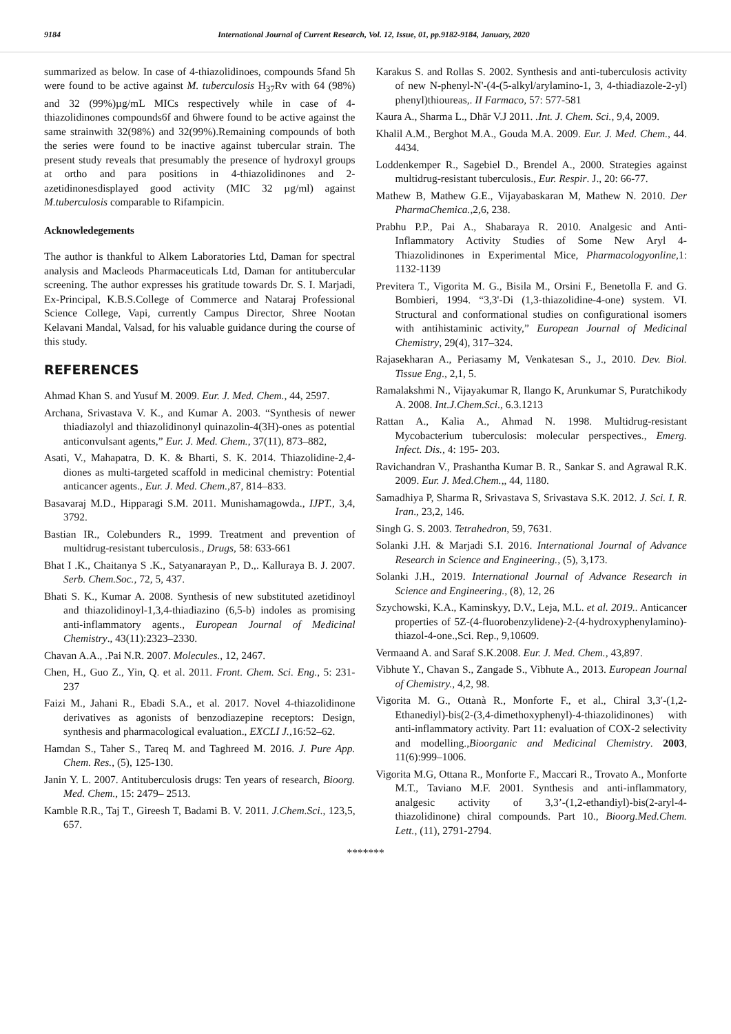9184 International Journal of Current Research, Vol. 12, Issue, 01, pp.9182-9184, January, 2020
summarized as below. In case of 4-thiazolidinoes, compounds 5fand 5h were found to be active against M. tuberculosis H<sub>37</sub>Rv with 64 (98%) and 32 (99%)µg/mL MICs respectively while in case of 4-thiazolidinones compounds6f and 6hwere found to be active against the same strainwith 32(98%) and 32(99%).Remaining compounds of both the series were found to be inactive against tubercular strain. The present study reveals that presumably the presence of hydroxyl groups at ortho and para positions in 4-thiazolidinones and 2-azetidinonesdisplayed good activity (MIC 32 µg/ml) against M.tuberculosis comparable to Rifampicin.
Acknowledegements
The author is thankful to Alkem Laboratories Ltd, Daman for spectral analysis and Macleods Pharmaceuticals Ltd, Daman for antitubercular screening. The author expresses his gratitude towards Dr. S. I. Marjadi, Ex-Principal, K.B.S.College of Commerce and Nataraj Professional Science College, Vapi, currently Campus Director, Shree Nootan Kelavani Mandal, Valsad, for his valuable guidance during the course of this study.
REFERENCES
Ahmad Khan S. and Yusuf M. 2009. Eur. J. Med. Chem., 44, 2597.
Archana, Srivastava V. K., and Kumar A. 2003. “Synthesis of newer thiadiazolyl and thiazolidinonyl quinazolin-4(3H)-ones as potential anticonvulsant agents,” Eur. J. Med. Chem., 37(11), 873–882,
Asati, V., Mahapatra, D. K. & Bharti, S. K. 2014. Thiazolidine-2,4-diones as multi-targeted scaffold in medicinal chemistry: Potential anticancer agents., Eur. J. Med. Chem., 87, 814–833.
Basavaraj M.D., Hipparagi S.M. 2011. Munishamagowda., IJPT., 3,4, 3792.
Bastian IR., Colebunders R., 1999. Treatment and prevention of multidrug-resistant tuberculosis., Drugs, 58: 633-661
Bhat I .K., Chaitanya S .K., Satyanarayan P., D.,. Kalluraya B. J. 2007. Serb. Chem.Soc., 72, 5, 437.
Bhati S. K., Kumar A. 2008. Synthesis of new substituted azetidinoyl and thiazolidinoyl-1,3,4-thiadiazino (6,5-b) indoles as promising anti-inflammatory agents., European Journal of Medicinal Chemistry., 43(11):2323–2330.
Chavan A.A., .Pai N.R. 2007. Molecules., 12, 2467.
Chen, H., Guo Z., Yin, Q. et al. 2011. Front. Chem. Sci. Eng., 5: 231-237
Faizi M., Jahani R., Ebadi S.A., et al. 2017. Novel 4-thiazolidinone derivatives as agonists of benzodiazepine receptors: Design, synthesis and pharmacological evaluation., EXCLI J.,16:52–62.
Hamdan S., Taher S., Tareq M. and Taghreed M. 2016. J. Pure App. Chem. Res., (5), 125-130.
Janin Y. L. 2007. Antituberculosis drugs: Ten years of research, Bioorg. Med. Chem., 15: 2479– 2513.
Kamble R.R., Taj T., Gireesh T, Badami B. V. 2011. J.Chem.Sci., 123,5, 657.
Karakus S. and Rollas S. 2002. Synthesis and anti-tuberculosis activity of new N-phenyl-N'-(4-(5-alkyl/arylamino-1, 3, 4-thiadiazole-2-yl) phenyl)thioureas,. II Farmaco, 57: 577-581
Kaura A., Sharma L., Dhār V.J 2011. .Int. J. Chem. Sci., 9,4, 2009.
Khalil A.M., Berghot M.A., Gouda M.A. 2009. Eur. J. Med. Chem., 44. 4434.
Loddenkemper R., Sagebiel D., Brendel A., 2000. Strategies against multidrug-resistant tuberculosis., Eur. Respir. J., 20: 66-77.
Mathew B, Mathew G.E., Vijayabaskaran M, Mathew N. 2010. Der PharmaChemica.,2,6, 238.
Prabhu P.P., Pai A., Shabaraya R. 2010. Analgesic and Anti-Inflammatory Activity Studies of Some New Aryl 4-Thiazolidinones in Experimental Mice, Pharmacologyonline, 1: 1132-1139
Previtera T., Vigorita M. G., Bisila M., Orsini F., Benetolla F. and G. Bombieri, 1994. “3,3'-Di (1,3-thiazolidine-4-one) system. VI. Structural and conformational studies on configurational isomers with antihistaminic activity,” European Journal of Medicinal Chemistry, 29(4), 317–324.
Rajasekharan A., Periasamy M, Venkatesan S., J., 2010. Dev. Biol. Tissue Eng., 2,1, 5.
Ramalakshmi N., Vijayakumar R, Ilango K, Arunkumar S, Puratchikody A. 2008. Int.J.Chem.Sci., 6.3.1213
Rattan A., Kalia A., Ahmad N. 1998. Multidrug-resistant Mycobacterium tuberculosis: molecular perspectives., Emerg. Infect. Dis., 4: 195- 203.
Ravichandran V., Prashantha Kumar B. R., Sankar S. and Agrawal R.K. 2009. Eur. J. Med.Chem.,, 44, 1180.
Samadhiya P, Sharma R, Srivastava S, Srivastava S.K. 2012. J. Sci. I. R. Iran., 23,2, 146.
Singh G. S. 2003. Tetrahedron, 59, 7631.
Solanki J.H. & Marjadi S.I. 2016. International Journal of Advance Research in Science and Engineering., (5), 3,173.
Solanki J.H., 2019. International Journal of Advance Research in Science and Engineering., (8), 12, 26
Szychowski, K.A., Kaminskyy, D.V., Leja, M.L. et al. 2019.. Anticancer properties of 5Z-(4-fluorobenzylidene)-2-(4-hydroxyphenylamino)-thiazol-4-one.,Sci. Rep., 9,10609.
Vermaand A. and Saraf S.K.2008. Eur. J. Med. Chem., 43,897.
Vibhute Y., Chavan S., Zangade S., Vibhute A., 2013. European Journal of Chemistry., 4,2, 98.
Vigorita M. G., Ottanà R., Monforte F., et al., Chiral 3,3′-(1,2-Ethanediyl)-bis(2-(3,4-dimethoxyphenyl)-4-thiazolidinones) with anti-inflammatory activity. Part 11: evaluation of COX-2 selectivity and modelling.,Bioorganic and Medicinal Chemistry. 2003, 11(6):999–1006.
Vigorita M.G, Ottana R., Monforte F., Maccari R., Trovato A., Monforte M.T., Taviano M.F. 2001. Synthesis and anti-inflammatory, analgesic activity of 3,3’-(1,2-ethandiyl)-bis(2-aryl-4-thiazolidinone) chiral compounds. Part 10., Bioorg.Med.Chem. Lett., (11), 2791-2794.
*******